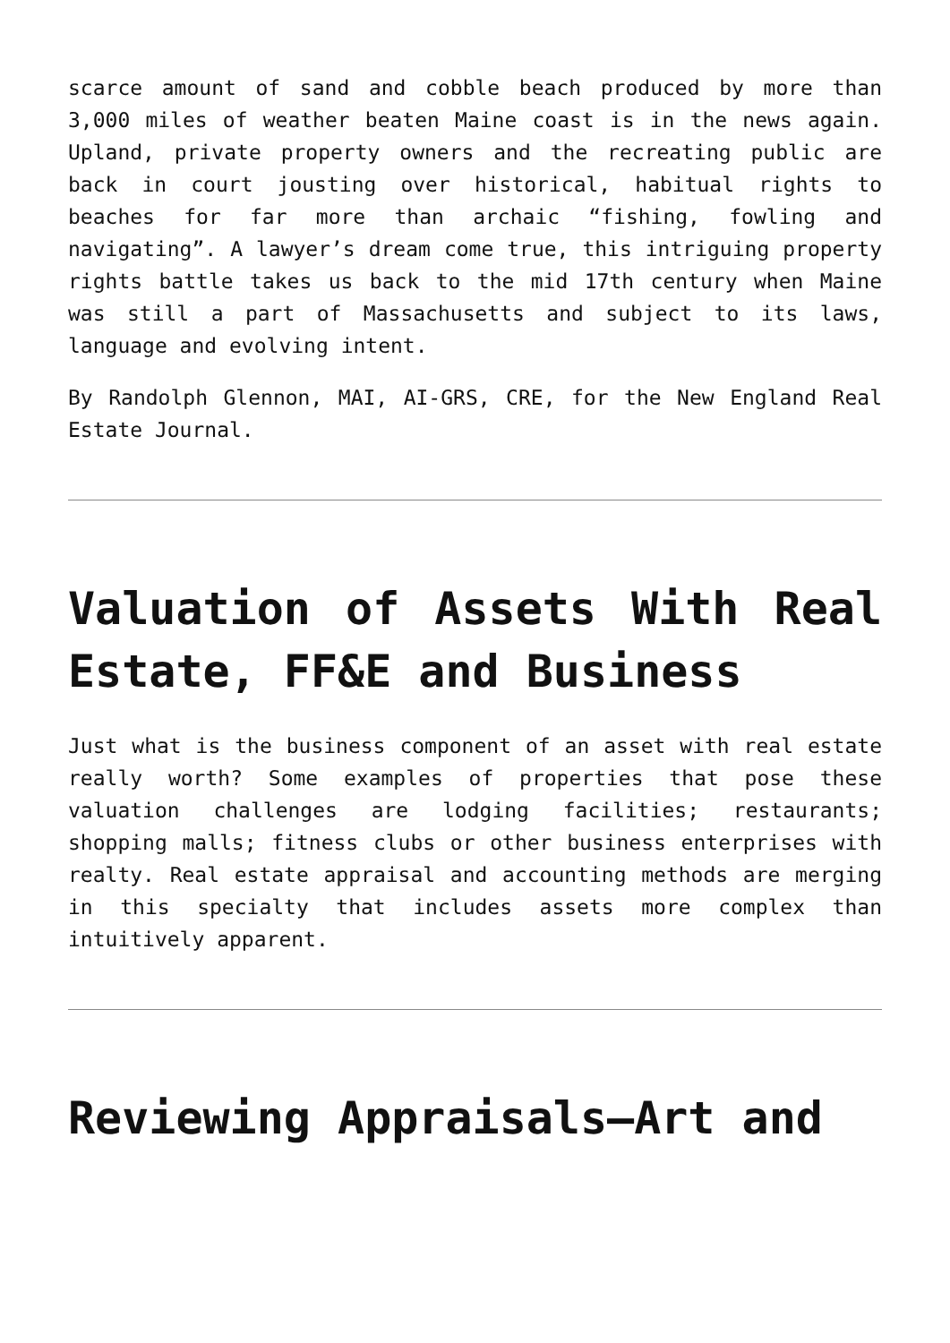scarce amount of sand and cobble beach produced by more than 3,000 miles of weather beaten Maine coast is in the news again. Upland, private property owners and the recreating public are back in court jousting over historical, habitual rights to beaches for far more than archaic “fishing, fowling and navigating”. A lawyer’s dream come true, this intriguing property rights battle takes us back to the mid 17th century when Maine was still a part of Massachusetts and subject to its laws, language and evolving intent.
By Randolph Glennon, MAI, AI-GRS, CRE, for the New England Real Estate Journal.
Valuation of Assets With Real Estate, FF&E and Business
Just what is the business component of an asset with real estate really worth? Some examples of properties that pose these valuation challenges are lodging facilities; restaurants; shopping malls; fitness clubs or other business enterprises with realty. Real estate appraisal and accounting methods are merging in this specialty that includes assets more complex than intuitively apparent.
Reviewing Appraisals—Art and